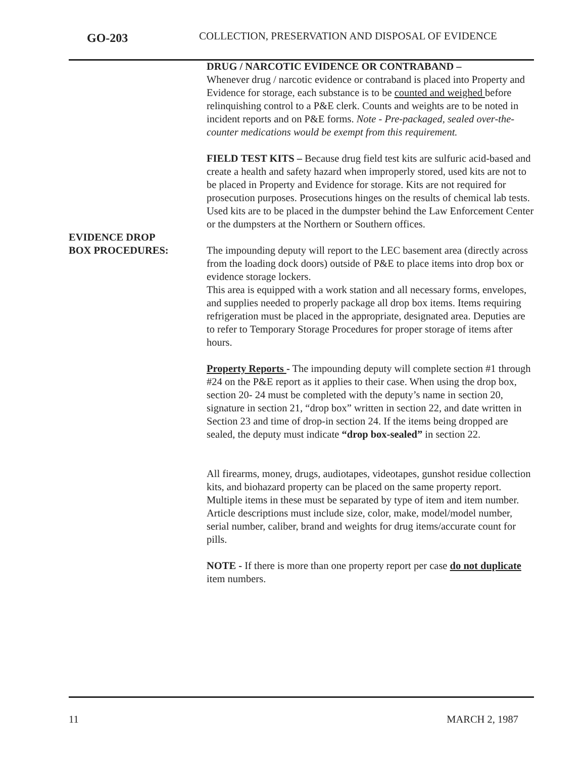GO-203
COLLECTION, PRESERVATION AND DISPOSAL OF EVIDENCE
DRUG / NARCOTIC EVIDENCE OR CONTRABAND –
Whenever drug / narcotic evidence or contraband is placed into Property and Evidence for storage, each substance is to be counted and weighed before relinquishing control to a P&E clerk. Counts and weights are to be noted in incident reports and on P&E forms. Note - Pre-packaged, sealed over-the-counter medications would be exempt from this requirement.
FIELD TEST KITS – Because drug field test kits are sulfuric acid-based and create a health and safety hazard when improperly stored, used kits are not to be placed in Property and Evidence for storage. Kits are not required for prosecution purposes. Prosecutions hinges on the results of chemical lab tests. Used kits are to be placed in the dumpster behind the Law Enforcement Center or the dumpsters at the Northern or Southern offices.
EVIDENCE DROP
BOX PROCEDURES:
The impounding deputy will report to the LEC basement area (directly across from the loading dock doors) outside of P&E to place items into drop box or evidence storage lockers.
This area is equipped with a work station and all necessary forms, envelopes, and supplies needed to properly package all drop box items. Items requiring refrigeration must be placed in the appropriate, designated area. Deputies are to refer to Temporary Storage Procedures for proper storage of items after hours.
Property Reports - The impounding deputy will complete section #1 through #24 on the P&E report as it applies to their case. When using the drop box, section 20- 24 must be completed with the deputy’s name in section 20, signature in section 21, “drop box” written in section 22, and date written in Section 23 and time of drop-in section 24. If the items being dropped are sealed, the deputy must indicate “drop box-sealed” in section 22.
All firearms, money, drugs, audiotapes, videotapes, gunshot residue collection kits, and biohazard property can be placed on the same property report. Multiple items in these must be separated by type of item and item number. Article descriptions must include size, color, make, model/model number, serial number, caliber, brand and weights for drug items/accurate count for pills.
NOTE - If there is more than one property report per case do not duplicate item numbers.
11 MARCH 2, 1987